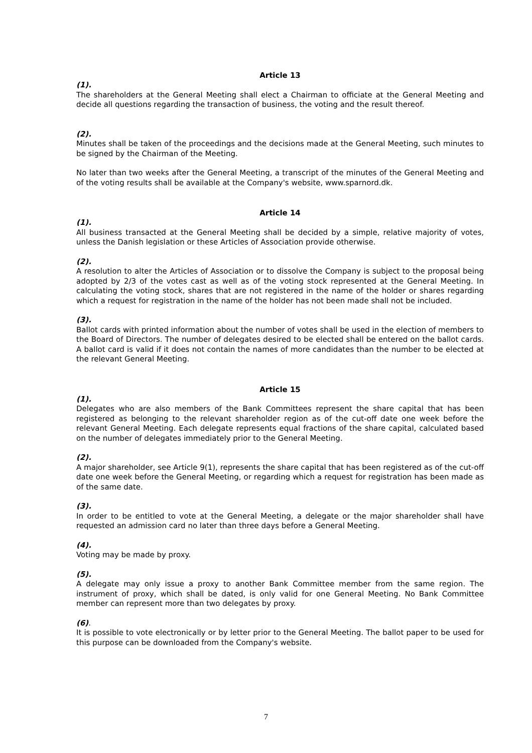Article 13
(1).
The shareholders at the General Meeting shall elect a Chairman to officiate at the General Meeting and decide all questions regarding the transaction of business, the voting and the result thereof.
(2).
Minutes shall be taken of the proceedings and the decisions made at the General Meeting, such minutes to be signed by the Chairman of the Meeting.
No later than two weeks after the General Meeting, a transcript of the minutes of the General Meeting and of the voting results shall be available at the Company's website, www.sparnord.dk.
Article 14
(1).
All business transacted at the General Meeting shall be decided by a simple, relative majority of votes, unless the Danish legislation or these Articles of Association provide otherwise.
(2).
A resolution to alter the Articles of Association or to dissolve the Company is subject to the proposal being adopted by 2/3 of the votes cast as well as of the voting stock represented at the General Meeting. In calculating the voting stock, shares that are not registered in the name of the holder or shares regarding which a request for registration in the name of the holder has not been made shall not be included.
(3).
Ballot cards with printed information about the number of votes shall be used in the election of members to the Board of Directors. The number of delegates desired to be elected shall be entered on the ballot cards. A ballot card is valid if it does not contain the names of more candidates than the number to be elected at the relevant General Meeting.
Article 15
(1).
Delegates who are also members of the Bank Committees represent the share capital that has been registered as belonging to the relevant shareholder region as of the cut-off date one week before the relevant General Meeting. Each delegate represents equal fractions of the share capital, calculated based on the number of delegates immediately prior to the General Meeting.
(2).
A major shareholder, see Article 9(1), represents the share capital that has been registered as of the cut-off date one week before the General Meeting, or regarding which a request for registration has been made as of the same date.
(3).
In order to be entitled to vote at the General Meeting, a delegate or the major shareholder shall have requested an admission card no later than three days before a General Meeting.
(4).
Voting may be made by proxy.
(5).
A delegate may only issue a proxy to another Bank Committee member from the same region. The instrument of proxy, which shall be dated, is only valid for one General Meeting. No Bank Committee member can represent more than two delegates by proxy.
(6).
It is possible to vote electronically or by letter prior to the General Meeting. The ballot paper to be used for this purpose can be downloaded from the Company's website.
7